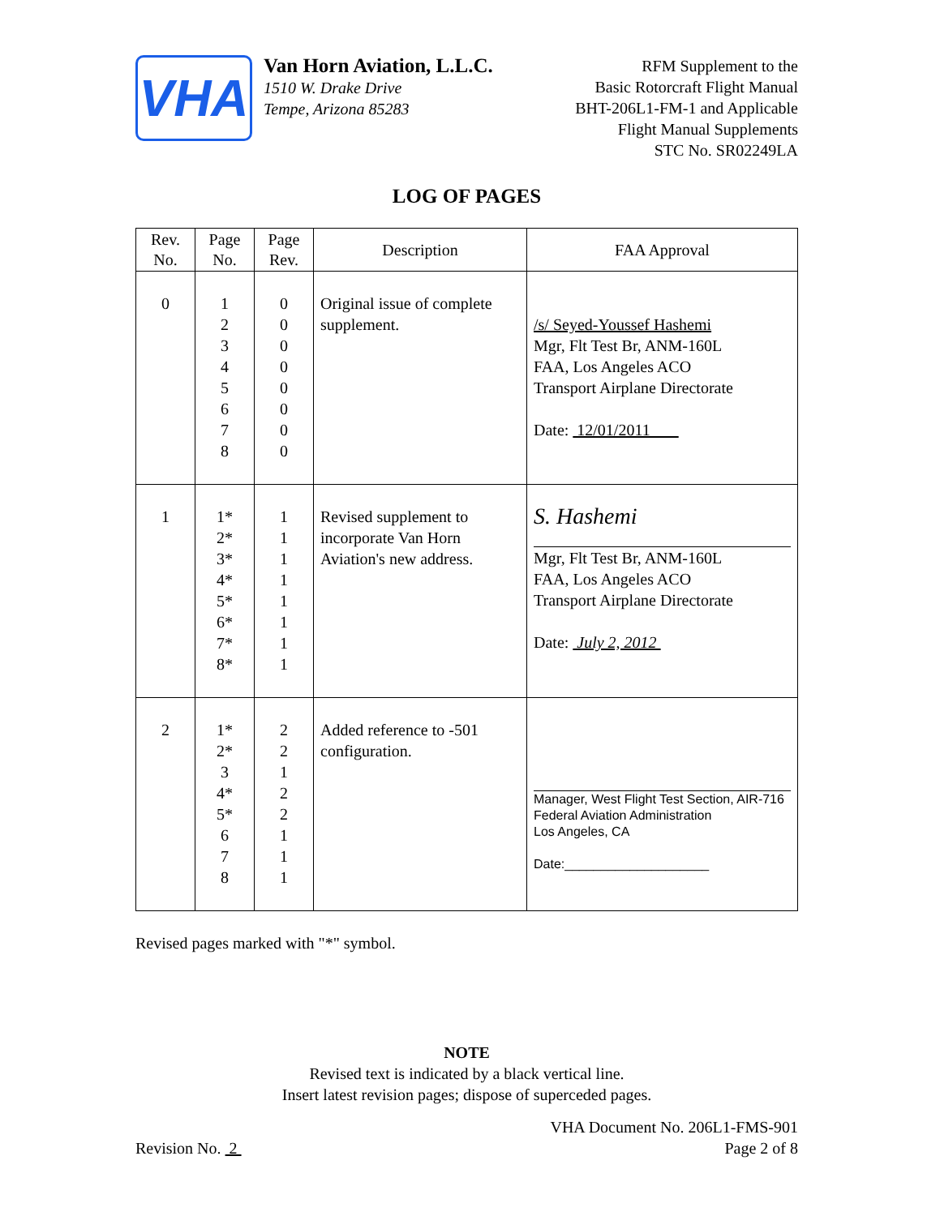VHA
Van Horn Aviation, L.L.C.
1510 W. Drake Drive
Tempe, Arizona 85283
RFM Supplement to the
Basic Rotorcraft Flight Manual
BHT-206L1-FM-1 and Applicable
Flight Manual Supplements
STC No. SR02249LA
LOG OF PAGES
| Rev. No. | Page No. | Page Rev. | Description | FAA Approval |
| --- | --- | --- | --- | --- |
| 0 | 1 2 3 4 5 6 7 8 | 0 0 0 0 0 0 0 0 | Original issue of complete supplement. | /s/ Seyed-Youssef Hashemi Mgr, Flt Test Br, ANM-160L FAA, Los Angeles ACO Transport Airplane Directorate Date: 12/01/2011 |
| 1 | 1* 2* 3* 4* 5* 6* 7* 8* | 1 1 1 1 1 1 1 1 | Revised supplement to incorporate Van Horn Aviation's new address. | S. Hashemi Mgr, Flt Test Br, ANM-160L FAA, Los Angeles ACO Transport Airplane Directorate Date: July 2, 2012 |
| 2 | 1* 2* 3 4* 5* 6 7 8 | 2 2 1 2 2 1 1 1 | Added reference to -501 configuration. | Manager, West Flight Test Section, AIR-716 Federal Aviation Administration Los Angeles, CA Date:____________________ |
Revised pages marked with "*" symbol.
NOTE
Revised text is indicated by a black vertical line.
Insert latest revision pages; dispose of superceded pages.
Revision No. 2
VHA Document No. 206L1-FMS-901
Page 2 of 8